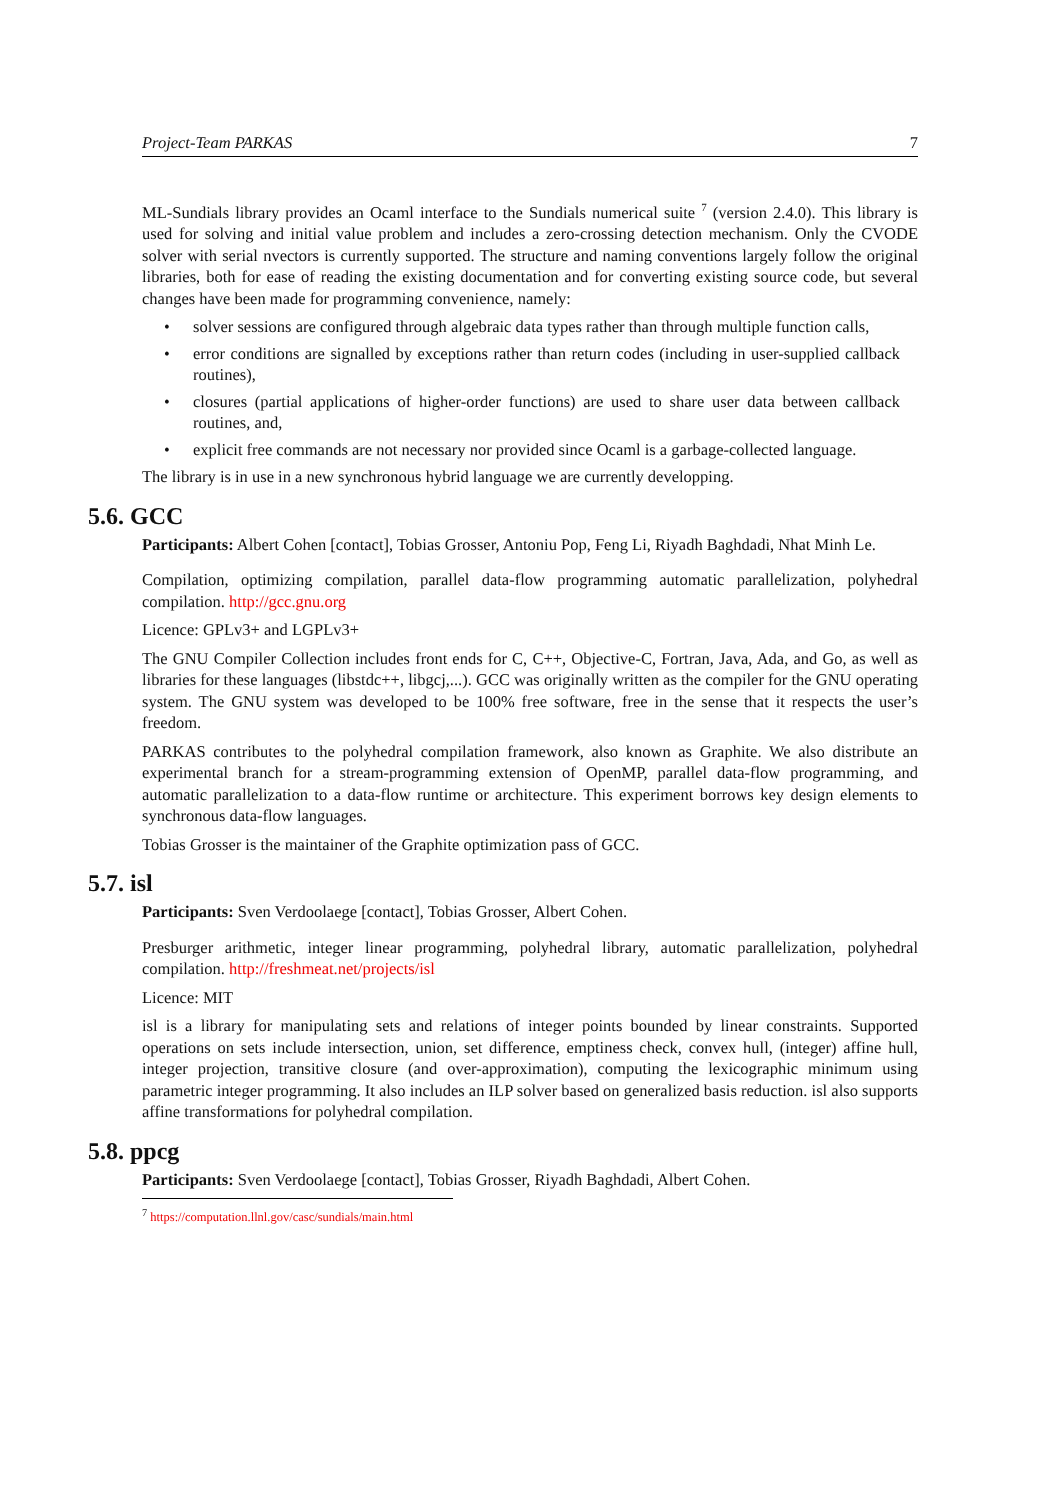Project-Team PARKAS 7
ML-Sundials library provides an Ocaml interface to the Sundials numerical suite <sup>7</sup> (version 2.4.0). This library is used for solving and initial value problem and includes a zero-crossing detection mechanism. Only the CVODE solver with serial nvectors is currently supported. The structure and naming conventions largely follow the original libraries, both for ease of reading the existing documentation and for converting existing source code, but several changes have been made for programming convenience, namely:
• solver sessions are configured through algebraic data types rather than through multiple function calls,
• error conditions are signalled by exceptions rather than return codes (including in user-supplied callback routines),
• closures (partial applications of higher-order functions) are used to share user data between callback routines, and,
• explicit free commands are not necessary nor provided since Ocaml is a garbage-collected language.
The library is in use in a new synchronous hybrid language we are currently developping.
5.6. GCC
Participants: Albert Cohen [contact], Tobias Grosser, Antoniu Pop, Feng Li, Riyadh Baghdadi, Nhat Minh Le.
Compilation, optimizing compilation, parallel data-flow programming automatic parallelization, polyhedral compilation. http://gcc.gnu.org
Licence: GPLv3+ and LGPLv3+
The GNU Compiler Collection includes front ends for C, C++, Objective-C, Fortran, Java, Ada, and Go, as well as libraries for these languages (libstdc++, libgcj,...). GCC was originally written as the compiler for the GNU operating system. The GNU system was developed to be 100% free software, free in the sense that it respects the user’s freedom.
PARKAS contributes to the polyhedral compilation framework, also known as Graphite. We also distribute an experimental branch for a stream-programming extension of OpenMP, parallel data-flow programming, and automatic parallelization to a data-flow runtime or architecture. This experiment borrows key design elements to synchronous data-flow languages.
Tobias Grosser is the maintainer of the Graphite optimization pass of GCC.
5.7. isl
Participants: Sven Verdoolaege [contact], Tobias Grosser, Albert Cohen.
Presburger arithmetic, integer linear programming, polyhedral library, automatic parallelization, polyhedral compilation. http://freshmeat.net/projects/isl
Licence: MIT
isl is a library for manipulating sets and relations of integer points bounded by linear constraints. Supported operations on sets include intersection, union, set difference, emptiness check, convex hull, (integer) affine hull, integer projection, transitive closure (and over-approximation), computing the lexicographic minimum using parametric integer programming. It also includes an ILP solver based on generalized basis reduction. isl also supports affine transformations for polyhedral compilation.
5.8. ppcg
Participants: Sven Verdoolaege [contact], Tobias Grosser, Riyadh Baghdadi, Albert Cohen.
<sup>7</sup> https://computation.llnl.gov/casc/sundials/main.html